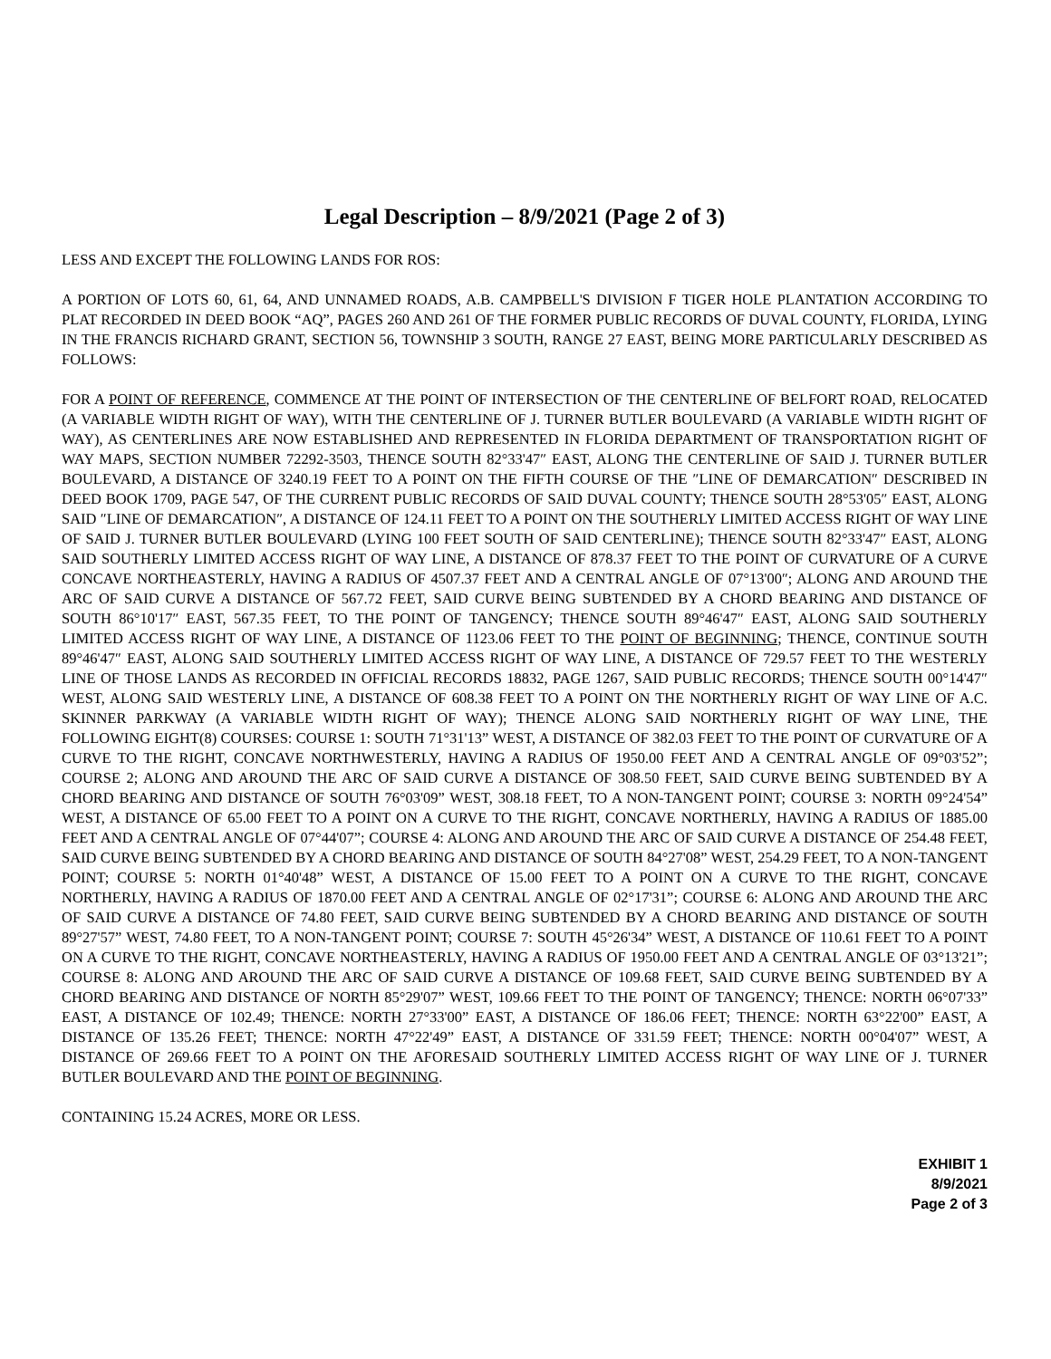Legal Description – 8/9/2021 (Page 2 of 3)
LESS AND EXCEPT THE FOLLOWING LANDS FOR ROS:
A PORTION OF LOTS 60, 61, 64, AND UNNAMED ROADS, A.B. CAMPBELL'S DIVISION F TIGER HOLE PLANTATION ACCORDING TO PLAT RECORDED IN DEED BOOK “AQ”, PAGES 260 AND 261 OF THE FORMER PUBLIC RECORDS OF DUVAL COUNTY, FLORIDA, LYING IN THE FRANCIS RICHARD GRANT, SECTION 56, TOWNSHIP 3 SOUTH, RANGE 27 EAST, BEING MORE PARTICULARLY DESCRIBED AS FOLLOWS:
FOR A POINT OF REFERENCE, COMMENCE AT THE POINT OF INTERSECTION OF THE CENTERLINE OF BELFORT ROAD, RELOCATED (A VARIABLE WIDTH RIGHT OF WAY), WITH THE CENTERLINE OF J. TURNER BUTLER BOULEVARD (A VARIABLE WIDTH RIGHT OF WAY), AS CENTERLINES ARE NOW ESTABLISHED AND REPRESENTED IN FLORIDA DEPARTMENT OF TRANSPORTATION RIGHT OF WAY MAPS, SECTION NUMBER 72292-3503, THENCE SOUTH 82°33'47″ EAST, ALONG THE CENTERLINE OF SAID J. TURNER BUTLER BOULEVARD, A DISTANCE OF 3240.19 FEET TO A POINT ON THE FIFTH COURSE OF THE ″LINE OF DEMARCATION″ DESCRIBED IN DEED BOOK 1709, PAGE 547, OF THE CURRENT PUBLIC RECORDS OF SAID DUVAL COUNTY; THENCE SOUTH 28°53'05″ EAST, ALONG SAID ″LINE OF DEMARCATION″, A DISTANCE OF 124.11 FEET TO A POINT ON THE SOUTHERLY LIMITED ACCESS RIGHT OF WAY LINE OF SAID J. TURNER BUTLER BOULEVARD (LYING 100 FEET SOUTH OF SAID CENTERLINE); THENCE SOUTH 82°33'47″ EAST, ALONG SAID SOUTHERLY LIMITED ACCESS RIGHT OF WAY LINE, A DISTANCE OF 878.37 FEET TO THE POINT OF CURVATURE OF A CURVE CONCAVE NORTHEASTERLY, HAVING A RADIUS OF 4507.37 FEET AND A CENTRAL ANGLE OF 07°13'00″; ALONG AND AROUND THE ARC OF SAID CURVE A DISTANCE OF 567.72 FEET, SAID CURVE BEING SUBTENDED BY A CHORD BEARING AND DISTANCE OF SOUTH 86°10'17″ EAST, 567.35 FEET, TO THE POINT OF TANGENCY; THENCE SOUTH 89°46'47″ EAST, ALONG SAID SOUTHERLY LIMITED ACCESS RIGHT OF WAY LINE, A DISTANCE OF 1123.06 FEET TO THE POINT OF BEGINNING; THENCE, CONTINUE SOUTH 89°46'47″ EAST, ALONG SAID SOUTHERLY LIMITED ACCESS RIGHT OF WAY LINE, A DISTANCE OF 729.57 FEET TO THE WESTERLY LINE OF THOSE LANDS AS RECORDED IN OFFICIAL RECORDS 18832, PAGE 1267, SAID PUBLIC RECORDS; THENCE SOUTH 00°14'47″ WEST, ALONG SAID WESTERLY LINE, A DISTANCE OF 608.38 FEET TO A POINT ON THE NORTHERLY RIGHT OF WAY LINE OF A.C. SKINNER PARKWAY (A VARIABLE WIDTH RIGHT OF WAY); THENCE ALONG SAID NORTHERLY RIGHT OF WAY LINE, THE FOLLOWING EIGHT(8) COURSES: COURSE 1: SOUTH 71°31'13” WEST, A DISTANCE OF 382.03 FEET TO THE POINT OF CURVATURE OF A CURVE TO THE RIGHT, CONCAVE NORTHWESTERLY, HAVING A RADIUS OF 1950.00 FEET AND A CENTRAL ANGLE OF 09°03'52”; COURSE 2; ALONG AND AROUND THE ARC OF SAID CURVE A DISTANCE OF 308.50 FEET, SAID CURVE BEING SUBTENDED BY A CHORD BEARING AND DISTANCE OF SOUTH 76°03'09” WEST, 308.18 FEET, TO A NON-TANGENT POINT; COURSE 3: NORTH 09°24'54” WEST, A DISTANCE OF 65.00 FEET TO A POINT ON A CURVE TO THE RIGHT, CONCAVE NORTHERLY, HAVING A RADIUS OF 1885.00 FEET AND A CENTRAL ANGLE OF 07°44'07”; COURSE 4: ALONG AND AROUND THE ARC OF SAID CURVE A DISTANCE OF 254.48 FEET, SAID CURVE BEING SUBTENDED BY A CHORD BEARING AND DISTANCE OF SOUTH 84°27'08” WEST, 254.29 FEET, TO A NON-TANGENT POINT; COURSE 5: NORTH 01°40'48” WEST, A DISTANCE OF 15.00 FEET TO A POINT ON A CURVE TO THE RIGHT, CONCAVE NORTHERLY, HAVING A RADIUS OF 1870.00 FEET AND A CENTRAL ANGLE OF 02°17'31”; COURSE 6: ALONG AND AROUND THE ARC OF SAID CURVE A DISTANCE OF 74.80 FEET, SAID CURVE BEING SUBTENDED BY A CHORD BEARING AND DISTANCE OF SOUTH 89°27'57” WEST, 74.80 FEET, TO A NON-TANGENT POINT; COURSE 7: SOUTH 45°26'34” WEST, A DISTANCE OF 110.61 FEET TO A POINT ON A CURVE TO THE RIGHT, CONCAVE NORTHEASTERLY, HAVING A RADIUS OF 1950.00 FEET AND A CENTRAL ANGLE OF 03°13'21”; COURSE 8: ALONG AND AROUND THE ARC OF SAID CURVE A DISTANCE OF 109.68 FEET, SAID CURVE BEING SUBTENDED BY A CHORD BEARING AND DISTANCE OF NORTH 85°29'07” WEST, 109.66 FEET TO THE POINT OF TANGENCY; THENCE: NORTH 06°07'33” EAST, A DISTANCE OF 102.49; THENCE: NORTH 27°33'00” EAST, A DISTANCE OF 186.06 FEET; THENCE: NORTH 63°22'00” EAST, A DISTANCE OF 135.26 FEET; THENCE: NORTH 47°22'49” EAST, A DISTANCE OF 331.59 FEET; THENCE: NORTH 00°04'07” WEST, A DISTANCE OF 269.66 FEET TO A POINT ON THE AFORESAID SOUTHERLY LIMITED ACCESS RIGHT OF WAY LINE OF J. TURNER BUTLER BOULEVARD AND THE POINT OF BEGINNING.
CONTAINING 15.24 ACRES, MORE OR LESS.
EXHIBIT 1
8/9/2021
Page 2 of 3